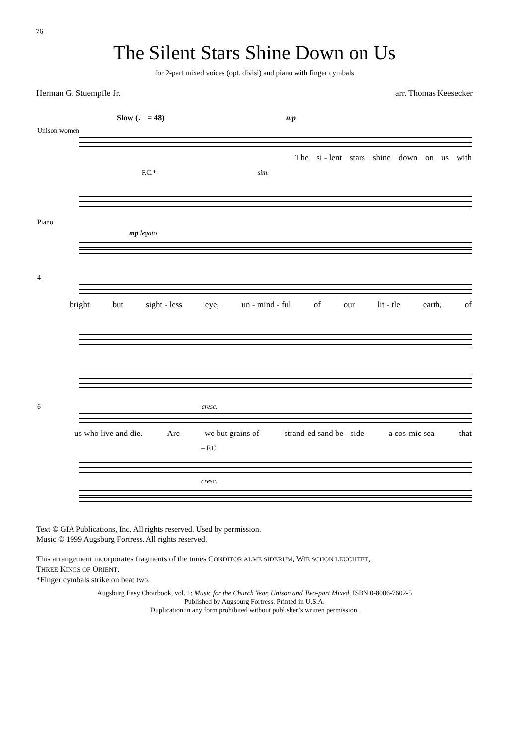76
The Silent Stars Shine Down on Us
for 2-part mixed voices (opt. divisi) and piano with finger cymbals
Herman G. Stuempfle Jr. arr. Thomas Keesecker
Slow (♩ = 48) mp
Unison women
The si - lent stars shine down on us with
F.C.* sim.
Piano
mp legato
4
bright but sight - less eye, un - mind - ful of our lit - tle earth, of
6 cresc.
us who live and die. Are we but grains of strand-ed sand be - side a cos-mic sea that
– F.C.
cresc.
Text © GIA Publications, Inc. All rights reserved. Used by permission.
Music © 1999 Augsburg Fortress. All rights reserved.
This arrangement incorporates fragments of the tunes CONDITOR ALME SIDERUM, WIE SCHÖN LEUCHTET,
THREE KINGS OF ORIENT.
*Finger cymbals strike on beat two.
Augsburg Easy Choirbook, vol. 1: Music for the Church Year, Unison and Two-part Mixed, ISBN 0-8006-7602-5
Published by Augsburg Fortress. Printed in U.S.A.
Duplication in any form prohibited without publisher’s written permission.